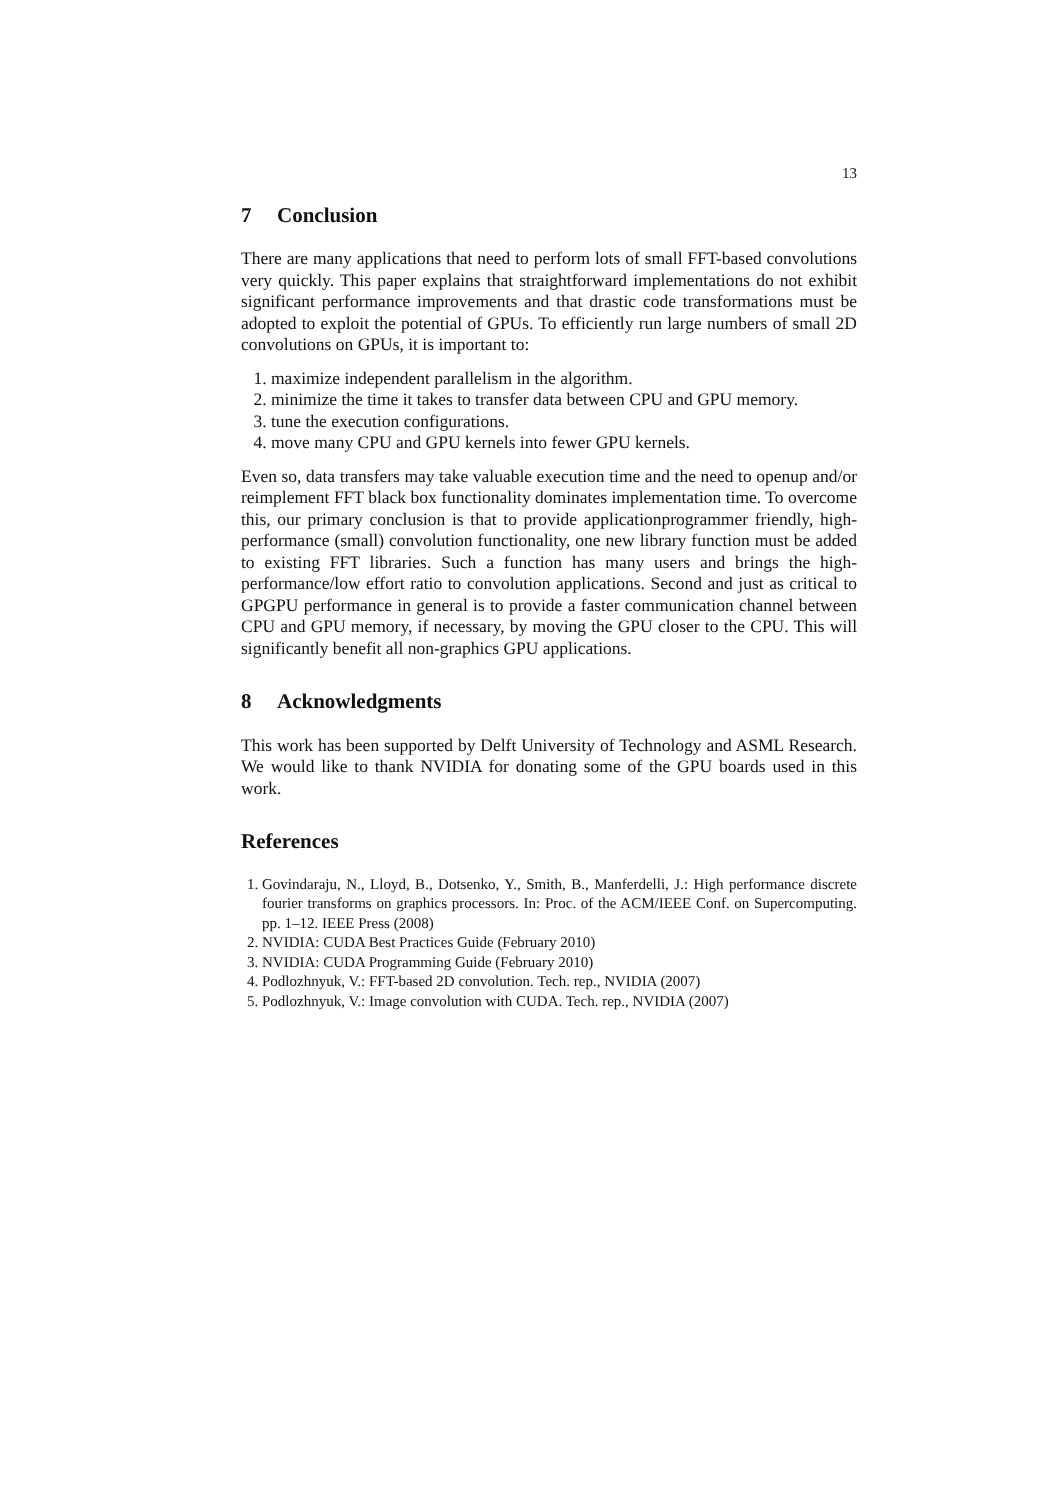13
7 Conclusion
There are many applications that need to perform lots of small FFT-based convolutions very quickly. This paper explains that straightforward implementations do not exhibit significant performance improvements and that drastic code transformations must be adopted to exploit the potential of GPUs. To efficiently run large numbers of small 2D convolutions on GPUs, it is important to:
1. maximize independent parallelism in the algorithm.
2. minimize the time it takes to transfer data between CPU and GPU memory.
3. tune the execution configurations.
4. move many CPU and GPU kernels into fewer GPU kernels.
Even so, data transfers may take valuable execution time and the need to openup and/or reimplement FFT black box functionality dominates implementation time. To overcome this, our primary conclusion is that to provide applicationprogrammer friendly, high-performance (small) convolution functionality, one new library function must be added to existing FFT libraries. Such a function has many users and brings the high-performance/low effort ratio to convolution applications. Second and just as critical to GPGPU performance in general is to provide a faster communication channel between CPU and GPU memory, if necessary, by moving the GPU closer to the CPU. This will significantly benefit all non-graphics GPU applications.
8 Acknowledgments
This work has been supported by Delft University of Technology and ASML Research. We would like to thank NVIDIA for donating some of the GPU boards used in this work.
References
1. Govindaraju, N., Lloyd, B., Dotsenko, Y., Smith, B., Manferdelli, J.: High performance discrete fourier transforms on graphics processors. In: Proc. of the ACM/IEEE Conf. on Supercomputing. pp. 1–12. IEEE Press (2008)
2. NVIDIA: CUDA Best Practices Guide (February 2010)
3. NVIDIA: CUDA Programming Guide (February 2010)
4. Podlozhnyuk, V.: FFT-based 2D convolution. Tech. rep., NVIDIA (2007)
5. Podlozhnyuk, V.: Image convolution with CUDA. Tech. rep., NVIDIA (2007)